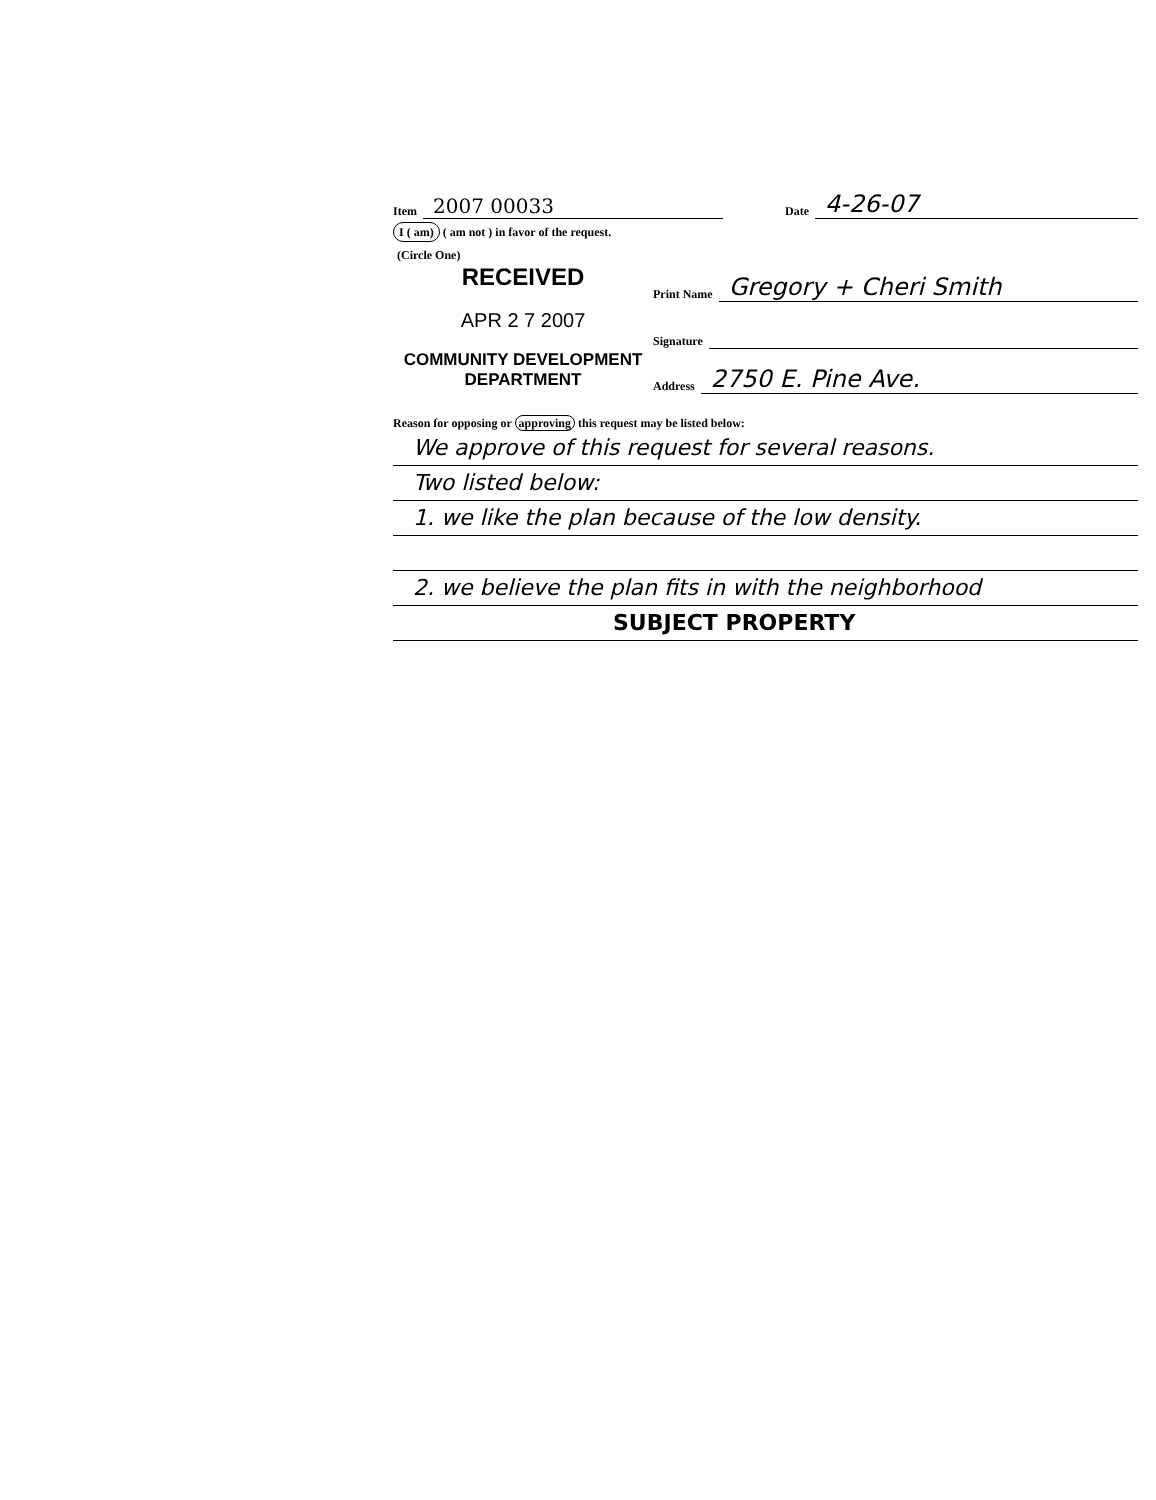Item 2007 00033 Date 4-26-07
I ( am) ( am not ) in favor of the request.
(Circle One)
RECEIVED
APR 2 7 2007
COMMUNITY DEVELOPMENT
DEPARTMENT
Print Name Gregory + Cheri Smith
Signature
Address 2750 E. Pine Ave.
Reason for opposing or approving this request may be listed below:
We approve of this request for several reasons.
Two listed below:
1. we like the plan because of the low density.
2. we believe the plan fits in with the neighborhood
SUBJECT PROPERTY